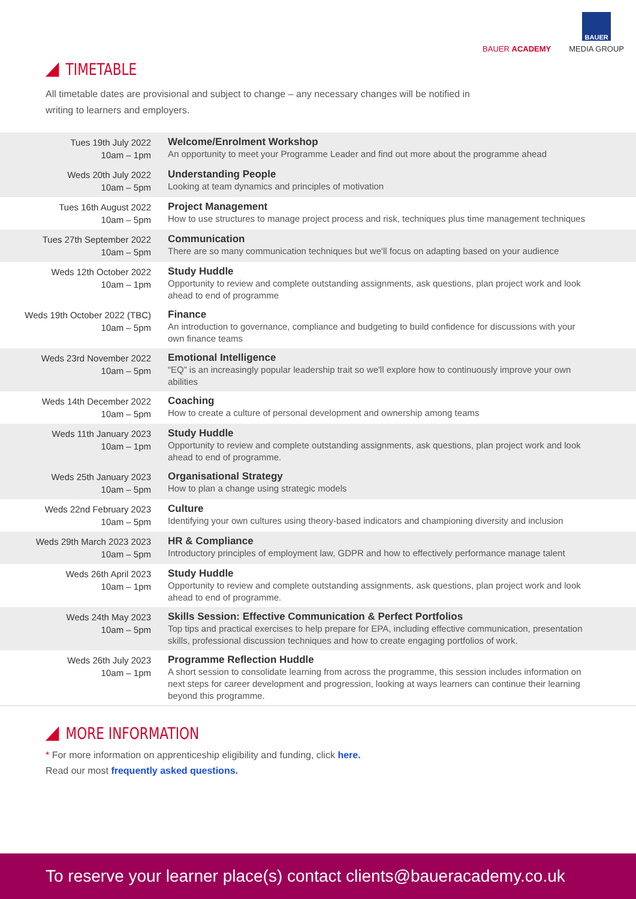BAUER ACADEMY
BAUER
MEDIA GROUP
TIMETABLE
All timetable dates are provisional and subject to change – any necessary changes will be notified in writing to learners and employers.
| Tues 19th July 2022 10am – 1pm | Welcome/Enrolment Workshop An opportunity to meet your Programme Leader and find out more about the programme ahead |
| Weds 20th July 2022 10am – 5pm | Understanding People Looking at team dynamics and principles of motivation |
| Tues 16th August 2022 10am – 5pm | Project Management How to use structures to manage project process and risk, techniques plus time management techniques |
| Tues 27th September 2022 10am – 5pm | Communication There are so many communication techniques but we'll focus on adapting based on your audience |
| Weds 12th October 2022 10am – 1pm | Study Huddle Opportunity to review and complete outstanding assignments, ask questions, plan project work and look ahead to end of programme |
| Weds 19th October 2022 (TBC) 10am – 5pm | Finance An introduction to governance, compliance and budgeting to build confidence for discussions with your own finance teams |
| Weds 23rd November 2022 10am – 5pm | Emotional Intelligence “EQ” is an increasingly popular leadership trait so we'll explore how to continuously improve your own abilities |
| Weds 14th December 2022 10am – 5pm | Coaching How to create a culture of personal development and ownership among teams |
| Weds 11th January 2023 10am – 1pm | Study Huddle Opportunity to review and complete outstanding assignments, ask questions, plan project work and look ahead to end of programme. |
| Weds 25th January 2023 10am – 5pm | Organisational Strategy How to plan a change using strategic models |
| Weds 22nd February 2023 10am – 5pm | Culture Identifying your own cultures using theory-based indicators and championing diversity and inclusion |
| Weds 29th March 2023 2023 10am – 5pm | HR & Compliance Introductory principles of employment law, GDPR and how to effectively performance manage talent |
| Weds 26th April 2023 10am – 1pm | Study Huddle Opportunity to review and complete outstanding assignments, ask questions, plan project work and look ahead to end of programme. |
| Weds 24th May 2023 10am – 5pm | Skills Session: Effective Communication & Perfect Portfolios Top tips and practical exercises to help prepare for EPA, including effective communication, presentation skills, professional discussion techniques and how to create engaging portfolios of work. |
| Weds 26th July 2023 10am – 1pm | Programme Reflection Huddle A short session to consolidate learning from across the programme, this session includes information on next steps for career development and progression, looking at ways learners can continue their learning beyond this programme. |
MORE INFORMATION
* For more information on apprenticeship eligibility and funding, click here.
Read our most frequently asked questions.
To reserve your learner place(s) contact clients@baueracademy.co.uk